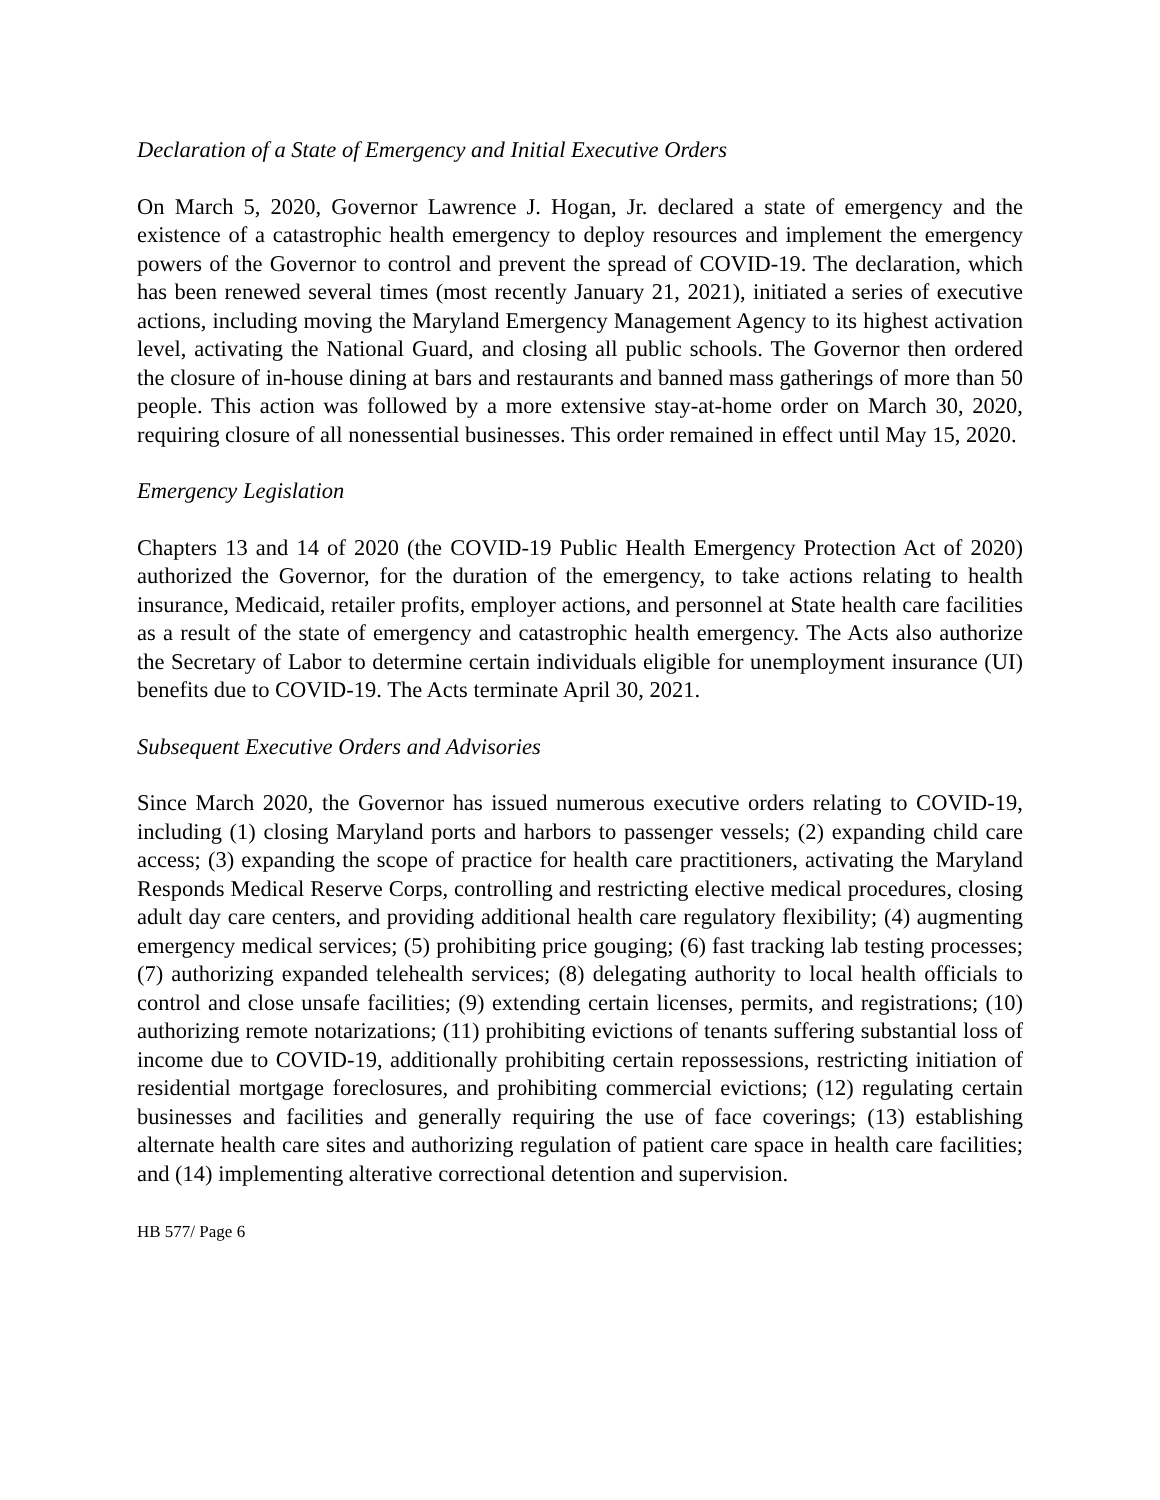Declaration of a State of Emergency and Initial Executive Orders
On March 5, 2020, Governor Lawrence J. Hogan, Jr. declared a state of emergency and the existence of a catastrophic health emergency to deploy resources and implement the emergency powers of the Governor to control and prevent the spread of COVID-19. The declaration, which has been renewed several times (most recently January 21, 2021), initiated a series of executive actions, including moving the Maryland Emergency Management Agency to its highest activation level, activating the National Guard, and closing all public schools. The Governor then ordered the closure of in-house dining at bars and restaurants and banned mass gatherings of more than 50 people. This action was followed by a more extensive stay-at-home order on March 30, 2020, requiring closure of all nonessential businesses. This order remained in effect until May 15, 2020.
Emergency Legislation
Chapters 13 and 14 of 2020 (the COVID-19 Public Health Emergency Protection Act of 2020) authorized the Governor, for the duration of the emergency, to take actions relating to health insurance, Medicaid, retailer profits, employer actions, and personnel at State health care facilities as a result of the state of emergency and catastrophic health emergency. The Acts also authorize the Secretary of Labor to determine certain individuals eligible for unemployment insurance (UI) benefits due to COVID-19. The Acts terminate April 30, 2021.
Subsequent Executive Orders and Advisories
Since March 2020, the Governor has issued numerous executive orders relating to COVID-19, including (1) closing Maryland ports and harbors to passenger vessels; (2) expanding child care access; (3) expanding the scope of practice for health care practitioners, activating the Maryland Responds Medical Reserve Corps, controlling and restricting elective medical procedures, closing adult day care centers, and providing additional health care regulatory flexibility; (4) augmenting emergency medical services; (5) prohibiting price gouging; (6) fast tracking lab testing processes; (7) authorizing expanded telehealth services; (8) delegating authority to local health officials to control and close unsafe facilities; (9) extending certain licenses, permits, and registrations; (10) authorizing remote notarizations; (11) prohibiting evictions of tenants suffering substantial loss of income due to COVID-19, additionally prohibiting certain repossessions, restricting initiation of residential mortgage foreclosures, and prohibiting commercial evictions; (12) regulating certain businesses and facilities and generally requiring the use of face coverings; (13) establishing alternate health care sites and authorizing regulation of patient care space in health care facilities; and (14) implementing alterative correctional detention and supervision.
HB 577/ Page 6